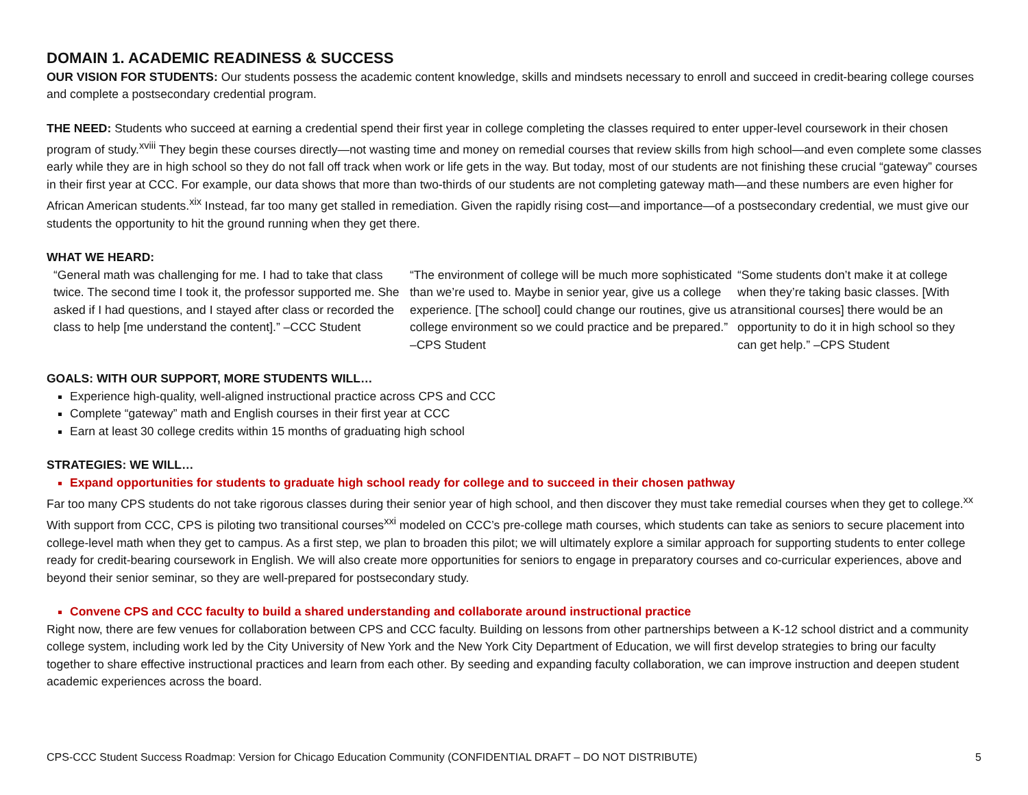DOMAIN 1. ACADEMIC READINESS & SUCCESS
OUR VISION FOR STUDENTS: Our students possess the academic content knowledge, skills and mindsets necessary to enroll and succeed in credit-bearing college courses and complete a postsecondary credential program.
THE NEED: Students who succeed at earning a credential spend their first year in college completing the classes required to enter upper-level coursework in their chosen program of study.<sup>xviii</sup> They begin these courses directly—not wasting time and money on remedial courses that review skills from high school—and even complete some classes early while they are in high school so they do not fall off track when work or life gets in the way. But today, most of our students are not finishing these crucial “gateway” courses in their first year at CCC. For example, our data shows that more than two-thirds of our students are not completing gateway math—and these numbers are even higher for African American students.<sup>xix</sup> Instead, far too many get stalled in remediation. Given the rapidly rising cost—and importance—of a postsecondary credential, we must give our students the opportunity to hit the ground running when they get there.
WHAT WE HEARD:
“General math was challenging for me. I had to take that class twice. The second time I took it, the professor supported me. She asked if I had questions, and I stayed after class or recorded the class to help [me understand the content].” –CCC Student
“The environment of college will be much more sophisticated than we’re used to. Maybe in senior year, give us a college experience. [The school] could change our routines, give us a college environment so we could practice and be prepared.” –CPS Student
“Some students don’t make it at college when they’re taking basic classes. [With transitional courses] there would be an opportunity to do it in high school so they can get help.” –CPS Student
GOALS: WITH OUR SUPPORT, MORE STUDENTS WILL…
Experience high-quality, well-aligned instructional practice across CPS and CCC
Complete “gateway” math and English courses in their first year at CCC
Earn at least 30 college credits within 15 months of graduating high school
STRATEGIES: WE WILL…
Expand opportunities for students to graduate high school ready for college and to succeed in their chosen pathway
Far too many CPS students do not take rigorous classes during their senior year of high school, and then discover they must take remedial courses when they get to college.<sup>xx</sup> With support from CCC, CPS is piloting two transitional courses<sup>xxi</sup> modeled on CCC’s pre-college math courses, which students can take as seniors to secure placement into college-level math when they get to campus. As a first step, we plan to broaden this pilot; we will ultimately explore a similar approach for supporting students to enter college ready for credit-bearing coursework in English. We will also create more opportunities for seniors to engage in preparatory courses and co-curricular experiences, above and beyond their senior seminar, so they are well-prepared for postsecondary study.
Convene CPS and CCC faculty to build a shared understanding and collaborate around instructional practice
Right now, there are few venues for collaboration between CPS and CCC faculty. Building on lessons from other partnerships between a K-12 school district and a community college system, including work led by the City University of New York and the New York City Department of Education, we will first develop strategies to bring our faculty together to share effective instructional practices and learn from each other. By seeding and expanding faculty collaboration, we can improve instruction and deepen student academic experiences across the board.
CPS-CCC Student Success Roadmap: Version for Chicago Education Community (CONFIDENTIAL DRAFT – DO NOT DISTRIBUTE) 5